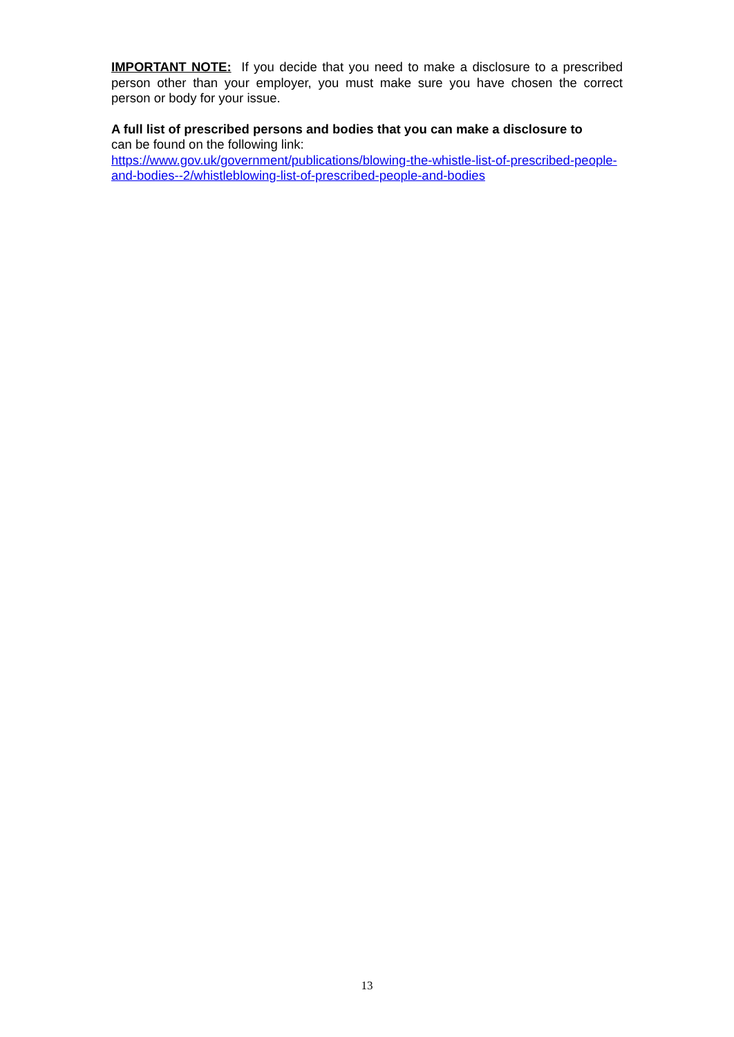IMPORTANT NOTE: If you decide that you need to make a disclosure to a prescribed person other than your employer, you must make sure you have chosen the correct person or body for your issue.
A full list of prescribed persons and bodies that you can make a disclosure to
can be found on the following link:
https://www.gov.uk/government/publications/blowing-the-whistle-list-of-prescribed-people-and-bodies--2/whistleblowing-list-of-prescribed-people-and-bodies
13